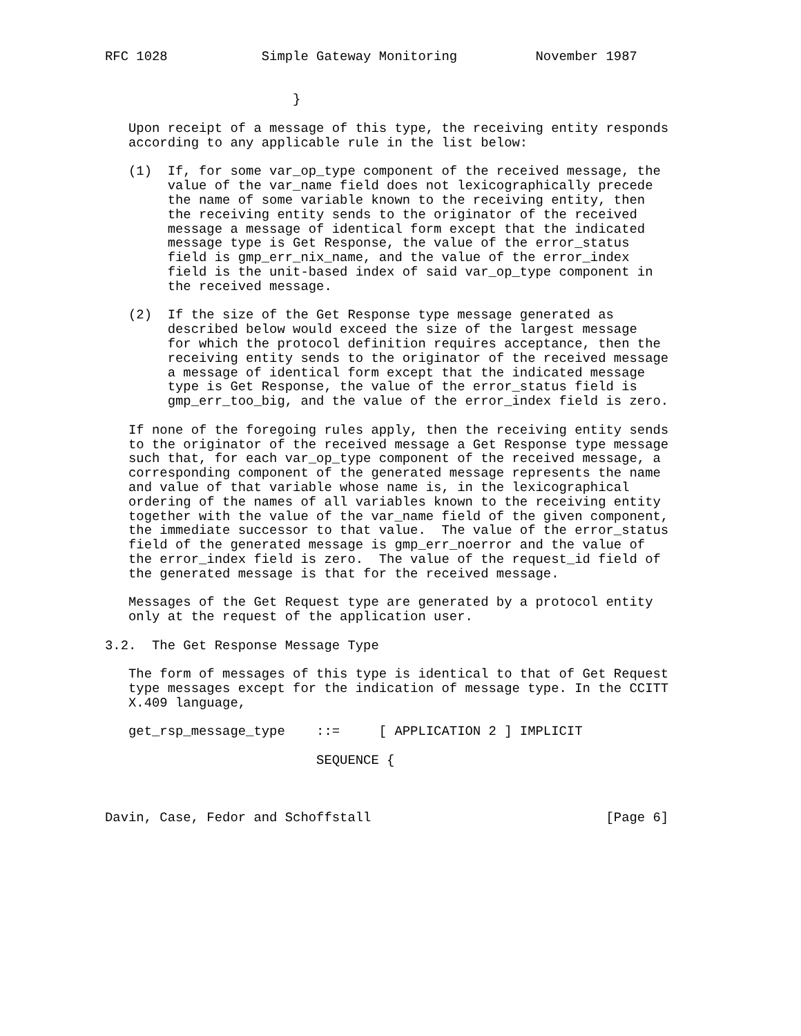RFC 1028            Simple Gateway Monitoring          November 1987


                        }

   Upon receipt of a message of this type, the receiving entity responds
   according to any applicable rule in the list below:

   (1)  If, for some var_op_type component of the received message, the
        value of the var_name field does not lexicographically precede
        the name of some variable known to the receiving entity, then
        the receiving entity sends to the originator of the received
        message a message of identical form except that the indicated
        message type is Get Response, the value of the error_status
        field is gmp_err_nix_name, and the value of the error_index
        field is the unit-based index of said var_op_type component in
        the received message.

   (2)  If the size of the Get Response type message generated as
        described below would exceed the size of the largest message
        for which the protocol definition requires acceptance, then the
        receiving entity sends to the originator of the received message
        a message of identical form except that the indicated message
        type is Get Response, the value of the error_status field is
        gmp_err_too_big, and the value of the error_index field is zero.

   If none of the foregoing rules apply, then the receiving entity sends
   to the originator of the received message a Get Response type message
   such that, for each var_op_type component of the received message, a
   corresponding component of the generated message represents the name
   and value of that variable whose name is, in the lexicographical
   ordering of the names of all variables known to the receiving entity
   together with the value of the var_name field of the given component,
   the immediate successor to that value.  The value of the error_status
   field of the generated message is gmp_err_noerror and the value of
   the error_index field is zero.  The value of the request_id field of
   the generated message is that for the received message.

   Messages of the Get Request type are generated by a protocol entity
   only at the request of the application user.

3.2.  The Get Response Message Type

   The form of messages of this type is identical to that of Get Request
   type messages except for the indication of message type. In the CCITT
   X.409 language,

   get_rsp_message_type    ::=     [ APPLICATION 2 ] IMPLICIT

                           SEQUENCE {



Davin, Case, Fedor and Schoffstall                              [Page 6]